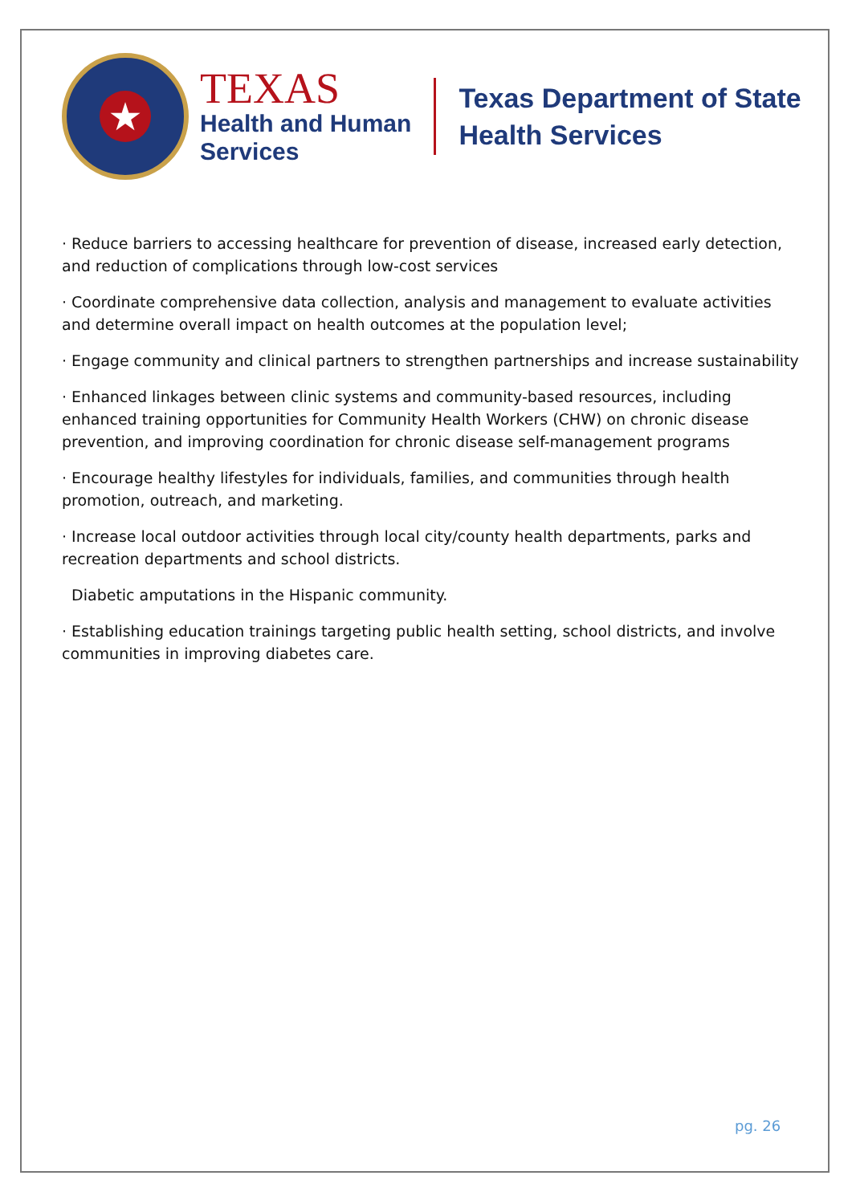★
TEXAS
Health and Human
Services
Texas Department of State
Health Services
· Reduce barriers to accessing healthcare for prevention of disease, increased early detection, and reduction of complications through low-cost services
· Coordinate comprehensive data collection, analysis and management to evaluate activities and determine overall impact on health outcomes at the population level;
· Engage community and clinical partners to strengthen partnerships and increase sustainability
· Enhanced linkages between clinic systems and community-based resources, including enhanced training opportunities for Community Health Workers (CHW) on chronic disease prevention, and improving coordination for chronic disease self-management programs
· Encourage healthy lifestyles for individuals, families, and communities through health promotion, outreach, and marketing.
· Increase local outdoor activities through local city/county health departments, parks and recreation departments and school districts.
Diabetic amputations in the Hispanic community.
· Establishing education trainings targeting public health setting, school districts, and involve communities in improving diabetes care.
pg. 26